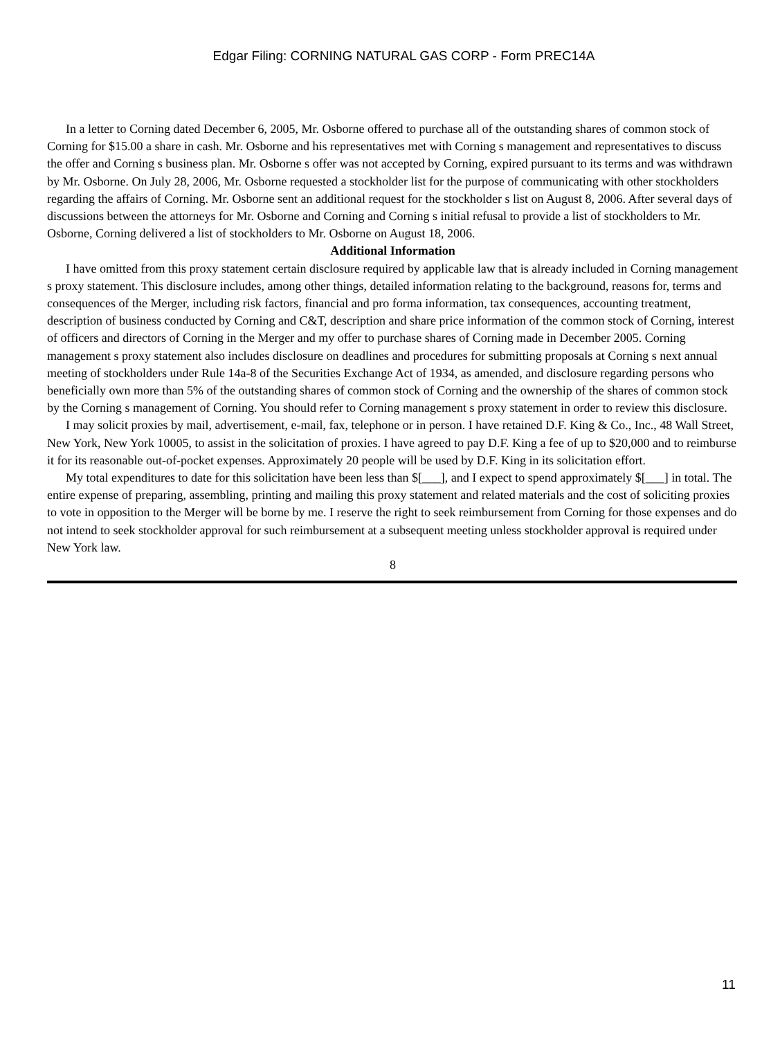Edgar Filing: CORNING NATURAL GAS CORP - Form PREC14A
In a letter to Corning dated December 6, 2005, Mr. Osborne offered to purchase all of the outstanding shares of common stock of Corning for $15.00 a share in cash. Mr. Osborne and his representatives met with Corning s management and representatives to discuss the offer and Corning s business plan. Mr. Osborne s offer was not accepted by Corning, expired pursuant to its terms and was withdrawn by Mr. Osborne. On July 28, 2006, Mr. Osborne requested a stockholder list for the purpose of communicating with other stockholders regarding the affairs of Corning. Mr. Osborne sent an additional request for the stockholder s list on August 8, 2006. After several days of discussions between the attorneys for Mr. Osborne and Corning and Corning s initial refusal to provide a list of stockholders to Mr. Osborne, Corning delivered a list of stockholders to Mr. Osborne on August 18, 2006.
Additional Information
I have omitted from this proxy statement certain disclosure required by applicable law that is already included in Corning management s proxy statement. This disclosure includes, among other things, detailed information relating to the background, reasons for, terms and consequences of the Merger, including risk factors, financial and pro forma information, tax consequences, accounting treatment, description of business conducted by Corning and C&T, description and share price information of the common stock of Corning, interest of officers and directors of Corning in the Merger and my offer to purchase shares of Corning made in December 2005. Corning management s proxy statement also includes disclosure on deadlines and procedures for submitting proposals at Corning s next annual meeting of stockholders under Rule 14a-8 of the Securities Exchange Act of 1934, as amended, and disclosure regarding persons who beneficially own more than 5% of the outstanding shares of common stock of Corning and the ownership of the shares of common stock by the Corning s management of Corning. You should refer to Corning management s proxy statement in order to review this disclosure.
I may solicit proxies by mail, advertisement, e-mail, fax, telephone or in person. I have retained D.F. King & Co., Inc., 48 Wall Street, New York, New York 10005, to assist in the solicitation of proxies. I have agreed to pay D.F. King a fee of up to $20,000 and to reimburse it for its reasonable out-of-pocket expenses. Approximately 20 people will be used by D.F. King in its solicitation effort.
My total expenditures to date for this solicitation have been less than $[___], and I expect to spend approximately $[___] in total. The entire expense of preparing, assembling, printing and mailing this proxy statement and related materials and the cost of soliciting proxies to vote in opposition to the Merger will be borne by me. I reserve the right to seek reimbursement from Corning for those expenses and do not intend to seek stockholder approval for such reimbursement at a subsequent meeting unless stockholder approval is required under New York law.
8
11